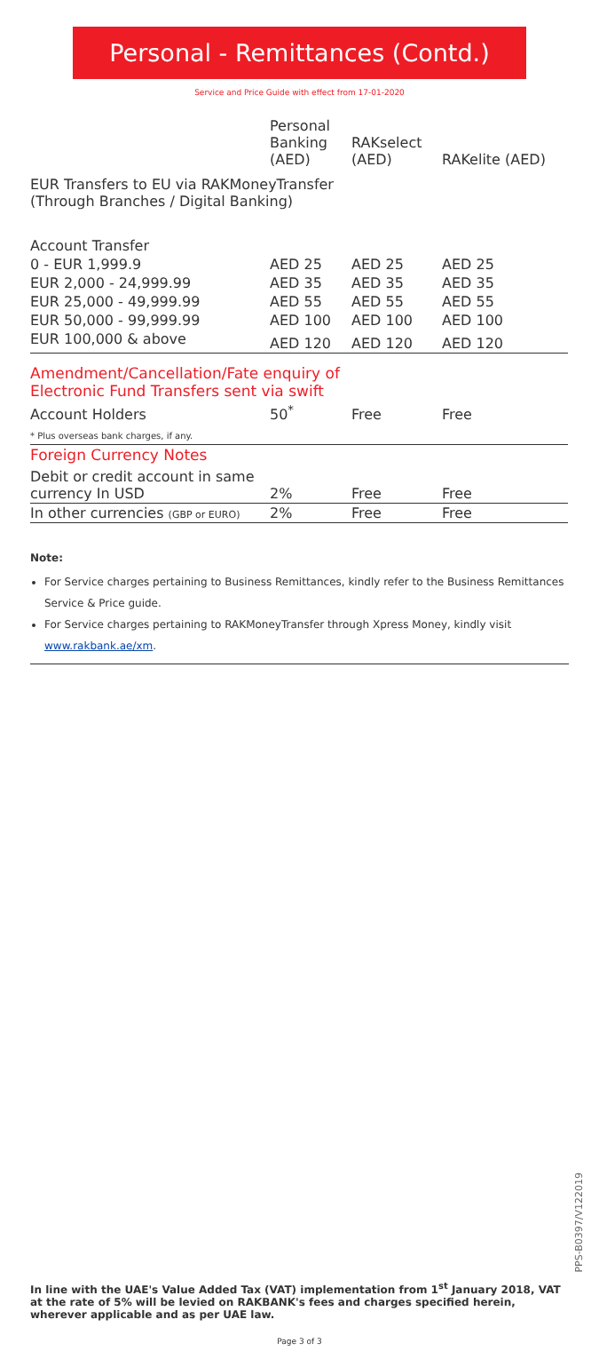Personal - Remittances (Contd.)
Service and Price Guide with effect from 17-01-2020
| | Personal Banking (AED) | RAKselect (AED) | RAKelite (AED) |
| --- | --- | --- | --- |
| EUR Transfers to EU via RAKMoneyTransfer (Through Branches / Digital Banking) | | | |
| Account Transfer | | | |
| 0 - EUR 1,999.9 | AED 25 | AED 25 | AED 25 |
| EUR 2,000 - 24,999.99 | AED 35 | AED 35 | AED 35 |
| EUR 25,000 - 49,999.99 | AED 55 | AED 55 | AED 55 |
| EUR 50,000 - 99,999.99 | AED 100 | AED 100 | AED 100 |
| EUR 100,000 & above | AED 120 | AED 120 | AED 120 |
| Amendment/Cancellation/Fate enquiry of Electronic Fund Transfers sent via swift | | | |
| Account Holders | 50<sup>*</sup> | Free | Free |
| * Plus overseas bank charges, if any. | | | |
| Foreign Currency Notes | | | |
| Debit or credit account in same currency In USD | 2% | Free | Free |
| In other currencies (GBP or EURO) | 2% | Free | Free |
Note:
For Service charges pertaining to Business Remittances, kindly refer to the Business Remittances Service & Price guide.
For Service charges pertaining to RAKMoneyTransfer through Xpress Money, kindly visit www.rakbank.ae/xm.
PPS-B0397/V122019
In line with the UAE's Value Added Tax (VAT) implementation from 1<sup>st</sup> January 2018, VAT at the rate of 5% will be levied on RAKBANK's fees and charges specified herein, wherever applicable and as per UAE law.
Page 3 of 3